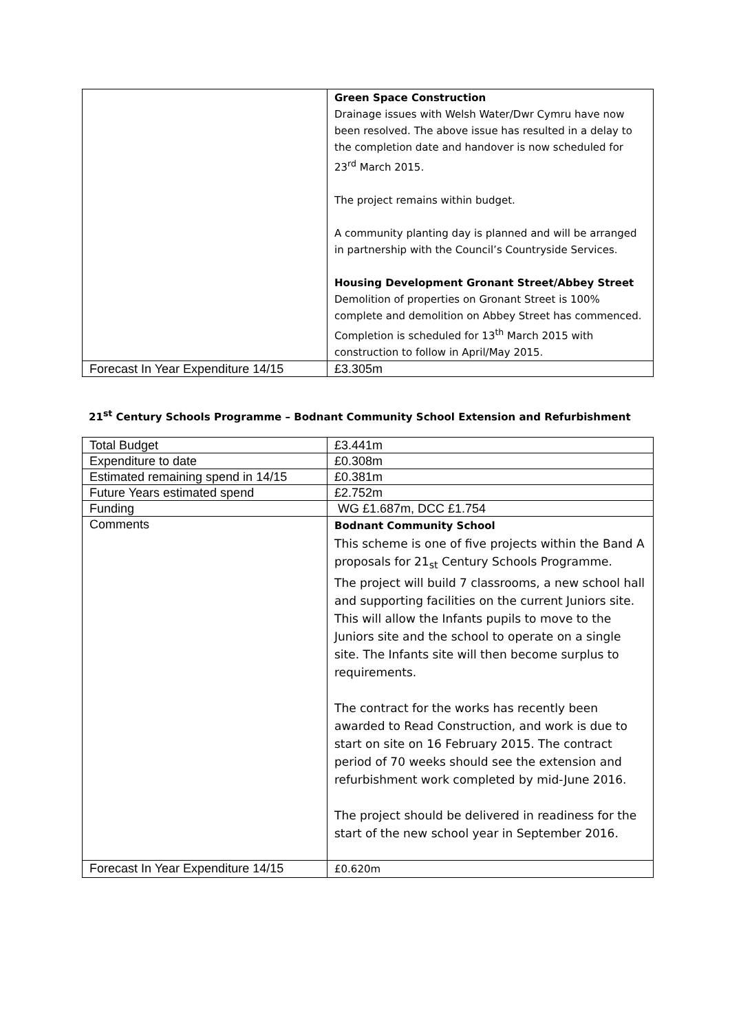| | Green Space Construction Drainage issues with Welsh Water/Dwr Cymru have now been resolved. The above issue has resulted in a delay to the completion date and handover is now scheduled for 23<sup>rd</sup> March 2015. The project remains within budget. A community planting day is planned and will be arranged in partnership with the Council’s Countryside Services. Housing Development Gronant Street/Abbey Street Demolition of properties on Gronant Street is 100% complete and demolition on Abbey Street has commenced. Completion is scheduled for 13<sup>th</sup> March 2015 with construction to follow in April/May 2015. |
| Forecast In Year Expenditure 14/15 | £3.305m |
21<sup>st</sup> Century Schools Programme – Bodnant Community School Extension and Refurbishment
| Total Budget | £3.441m |
| Expenditure to date | £0.308m |
| Estimated remaining spend in 14/15 | £0.381m |
| Future Years estimated spend | £2.752m |
| Funding | WG £1.687m, DCC £1.754 |
| Comments | Bodnant Community School This scheme is one of five projects within the Band A proposals for 21<sub>st</sub> Century Schools Programme. The project will build 7 classrooms, a new school hall and supporting facilities on the current Juniors site. This will allow the Infants pupils to move to the Juniors site and the school to operate on a single site. The Infants site will then become surplus to requirements. The contract for the works has recently been awarded to Read Construction, and work is due to start on site on 16 February 2015. The contract period of 70 weeks should see the extension and refurbishment work completed by mid-June 2016. The project should be delivered in readiness for the start of the new school year in September 2016. |
| Forecast In Year Expenditure 14/15 | £0.620m |